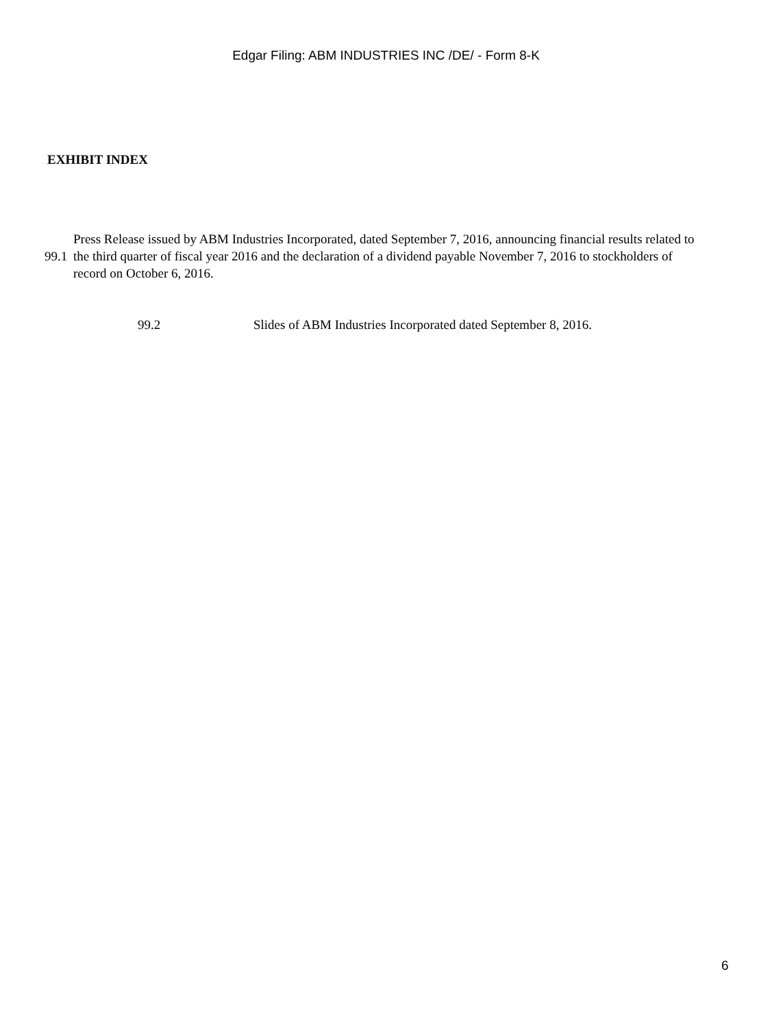Edgar Filing: ABM INDUSTRIES INC /DE/ - Form 8-K
EXHIBIT INDEX
| 99.1 | Press Release issued by ABM Industries Incorporated, dated September 7, 2016, announcing financial results related to the third quarter of fiscal year 2016 and the declaration of a dividend payable November 7, 2016 to stockholders of record on October 6, 2016. |
| 99.2 | Slides of ABM Industries Incorporated dated September 8, 2016. |
6